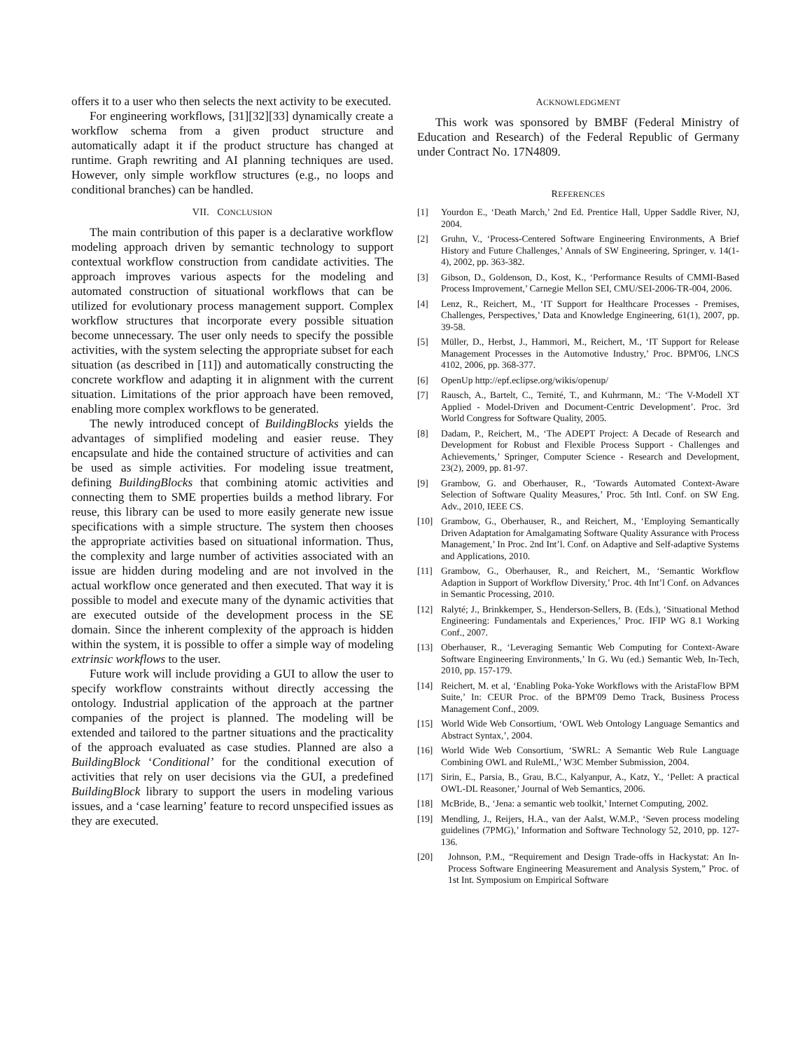offers it to a user who then selects the next activity to be executed.
For engineering workflows, [31][32][33] dynamically create a workflow schema from a given product structure and automatically adapt it if the product structure has changed at runtime. Graph rewriting and AI planning techniques are used. However, only simple workflow structures (e.g., no loops and conditional branches) can be handled.
VII. CONCLUSION
The main contribution of this paper is a declarative workflow modeling approach driven by semantic technology to support contextual workflow construction from candidate activities. The approach improves various aspects for the modeling and automated construction of situational workflows that can be utilized for evolutionary process management support. Complex workflow structures that incorporate every possible situation become unnecessary. The user only needs to specify the possible activities, with the system selecting the appropriate subset for each situation (as described in [11]) and automatically constructing the concrete workflow and adapting it in alignment with the current situation. Limitations of the prior approach have been removed, enabling more complex workflows to be generated.
The newly introduced concept of BuildingBlocks yields the advantages of simplified modeling and easier reuse. They encapsulate and hide the contained structure of activities and can be used as simple activities. For modeling issue treatment, defining BuildingBlocks that combining atomic activities and connecting them to SME properties builds a method library. For reuse, this library can be used to more easily generate new issue specifications with a simple structure. The system then chooses the appropriate activities based on situational information. Thus, the complexity and large number of activities associated with an issue are hidden during modeling and are not involved in the actual workflow once generated and then executed. That way it is possible to model and execute many of the dynamic activities that are executed outside of the development process in the SE domain. Since the inherent complexity of the approach is hidden within the system, it is possible to offer a simple way of modeling extrinsic workflows to the user.
Future work will include providing a GUI to allow the user to specify workflow constraints without directly accessing the ontology. Industrial application of the approach at the partner companies of the project is planned. The modeling will be extended and tailored to the partner situations and the practicality of the approach evaluated as case studies. Planned are also a BuildingBlock ‘Conditional’ for the conditional execution of activities that rely on user decisions via the GUI, a predefined BuildingBlock library to support the users in modeling various issues, and a ‘case learning’ feature to record unspecified issues as they are executed.
ACKNOWLEDGMENT
This work was sponsored by BMBF (Federal Ministry of Education and Research) of the Federal Republic of Germany under Contract No. 17N4809.
REFERENCES
[1] Yourdon E., ‘Death March,’ 2nd Ed. Prentice Hall, Upper Saddle River, NJ, 2004.
[2] Gruhn, V., ‘Process-Centered Software Engineering Environments, A Brief History and Future Challenges,’ Annals of SW Engineering, Springer, v. 14(1-4), 2002, pp. 363-382.
[3] Gibson, D., Goldenson, D., Kost, K., ‘Performance Results of CMMI-Based Process Improvement,’ Carnegie Mellon SEI, CMU/SEI-2006-TR-004, 2006.
[4] Lenz, R., Reichert, M., ‘IT Support for Healthcare Processes - Premises, Challenges, Perspectives,’ Data and Knowledge Engineering, 61(1), 2007, pp. 39-58.
[5] Müller, D., Herbst, J., Hammori, M., Reichert, M., ‘IT Support for Release Management Processes in the Automotive Industry,’ Proc. BPM'06, LNCS 4102, 2006, pp. 368-377.
[6] OpenUp http://epf.eclipse.org/wikis/openup/
[7] Rausch, A., Bartelt, C., Ternité, T., and Kuhrmann, M.: ‘The V-Modell XT Applied - Model-Driven and Document-Centric Development’. Proc. 3rd World Congress for Software Quality, 2005.
[8] Dadam, P., Reichert, M., ‘The ADEPT Project: A Decade of Research and Development for Robust and Flexible Process Support - Challenges and Achievements,’ Springer, Computer Science - Research and Development, 23(2), 2009, pp. 81-97.
[9] Grambow, G. and Oberhauser, R., ‘Towards Automated Context-Aware Selection of Software Quality Measures,’ Proc. 5th Intl. Conf. on SW Eng. Adv., 2010, IEEE CS.
[10] Grambow, G., Oberhauser, R., and Reichert, M., ‘Employing Semantically Driven Adaptation for Amalgamating Software Quality Assurance with Process Management,’ In Proc. 2nd Int’l. Conf. on Adaptive and Self-adaptive Systems and Applications, 2010.
[11] Grambow, G., Oberhauser, R., and Reichert, M., ‘Semantic Workflow Adaption in Support of Workflow Diversity,’ Proc. 4th Int’l Conf. on Advances in Semantic Processing, 2010.
[12] Ralyté; J., Brinkkemper, S., Henderson-Sellers, B. (Eds.), ‘Situational Method Engineering: Fundamentals and Experiences,’ Proc. IFIP WG 8.1 Working Conf., 2007.
[13] Oberhauser, R., ‘Leveraging Semantic Web Computing for Context-Aware Software Engineering Environments,’ In G. Wu (ed.) Semantic Web, In-Tech, 2010, pp. 157-179.
[14] Reichert, M. et al, ‘Enabling Poka-Yoke Workflows with the AristaFlow BPM Suite,’ In: CEUR Proc. of the BPM'09 Demo Track, Business Process Management Conf., 2009.
[15] World Wide Web Consortium, ‘OWL Web Ontology Language Semantics and Abstract Syntax,’, 2004.
[16] World Wide Web Consortium, ‘SWRL: A Semantic Web Rule Language Combining OWL and RuleML,’ W3C Member Submission, 2004.
[17] Sirin, E., Parsia, B., Grau, B.C., Kalyanpur, A., Katz, Y., ‘Pellet: A practical OWL-DL Reasoner,’ Journal of Web Semantics, 2006.
[18] McBride, B., ‘Jena: a semantic web toolkit,’ Internet Computing, 2002.
[19] Mendling, J., Reijers, H.A., van der Aalst, W.M.P., ‘Seven process modeling guidelines (7PMG),’ Information and Software Technology 52, 2010, pp. 127-136.
[20] Johnson, P.M., “Requirement and Design Trade-offs in Hackystat: An In-Process Software Engineering Measurement and Analysis System,” Proc. of 1st Int. Symposium on Empirical Software